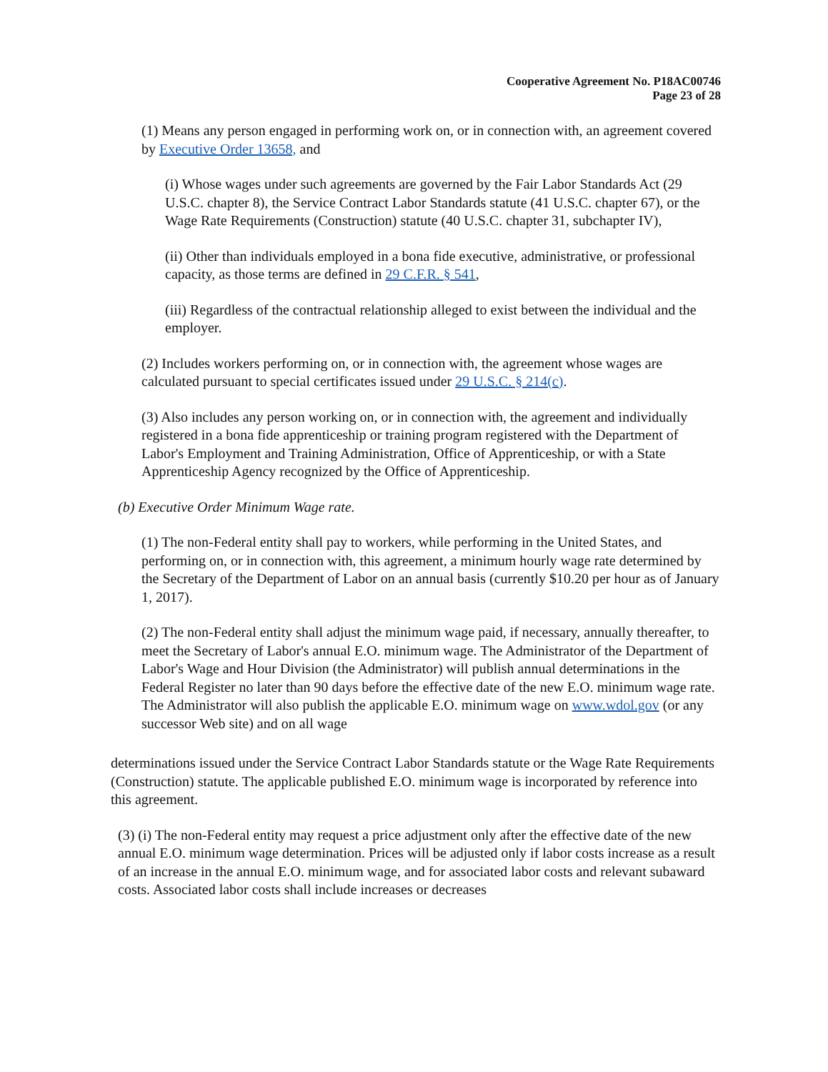Cooperative Agreement No. P18AC00746
Page 23 of 28
(1) Means any person engaged in performing work on, or in connection with, an agreement covered by Executive Order 13658, and
(i) Whose wages under such agreements are governed by the Fair Labor Standards Act (29 U.S.C. chapter 8), the Service Contract Labor Standards statute (41 U.S.C. chapter 67), or the Wage Rate Requirements (Construction) statute (40 U.S.C. chapter 31, subchapter IV),
(ii) Other than individuals employed in a bona fide executive, administrative, or professional capacity, as those terms are defined in 29 C.F.R. § 541,
(iii) Regardless of the contractual relationship alleged to exist between the individual and the employer.
(2) Includes workers performing on, or in connection with, the agreement whose wages are calculated pursuant to special certificates issued under 29 U.S.C. § 214(c).
(3) Also includes any person working on, or in connection with, the agreement and individually registered in a bona fide apprenticeship or training program registered with the Department of Labor's Employment and Training Administration, Office of Apprenticeship, or with a State Apprenticeship Agency recognized by the Office of Apprenticeship.
(b) Executive Order Minimum Wage rate.
(1) The non-Federal entity shall pay to workers, while performing in the United States, and performing on, or in connection with, this agreement, a minimum hourly wage rate determined by the Secretary of the Department of Labor on an annual basis (currently $10.20 per hour as of January 1, 2017).
(2) The non-Federal entity shall adjust the minimum wage paid, if necessary, annually thereafter, to meet the Secretary of Labor's annual E.O. minimum wage. The Administrator of the Department of Labor's Wage and Hour Division (the Administrator) will publish annual determinations in the Federal Register no later than 90 days before the effective date of the new E.O. minimum wage rate. The Administrator will also publish the applicable E.O. minimum wage on www.wdol.gov (or any successor Web site) and on all wage
determinations issued under the Service Contract Labor Standards statute or the Wage Rate Requirements (Construction) statute. The applicable published E.O. minimum wage is incorporated by reference into this agreement.
(3) (i) The non-Federal entity may request a price adjustment only after the effective date of the new annual E.O. minimum wage determination. Prices will be adjusted only if labor costs increase as a result of an increase in the annual E.O. minimum wage, and for associated labor costs and relevant subaward costs. Associated labor costs shall include increases or decreases